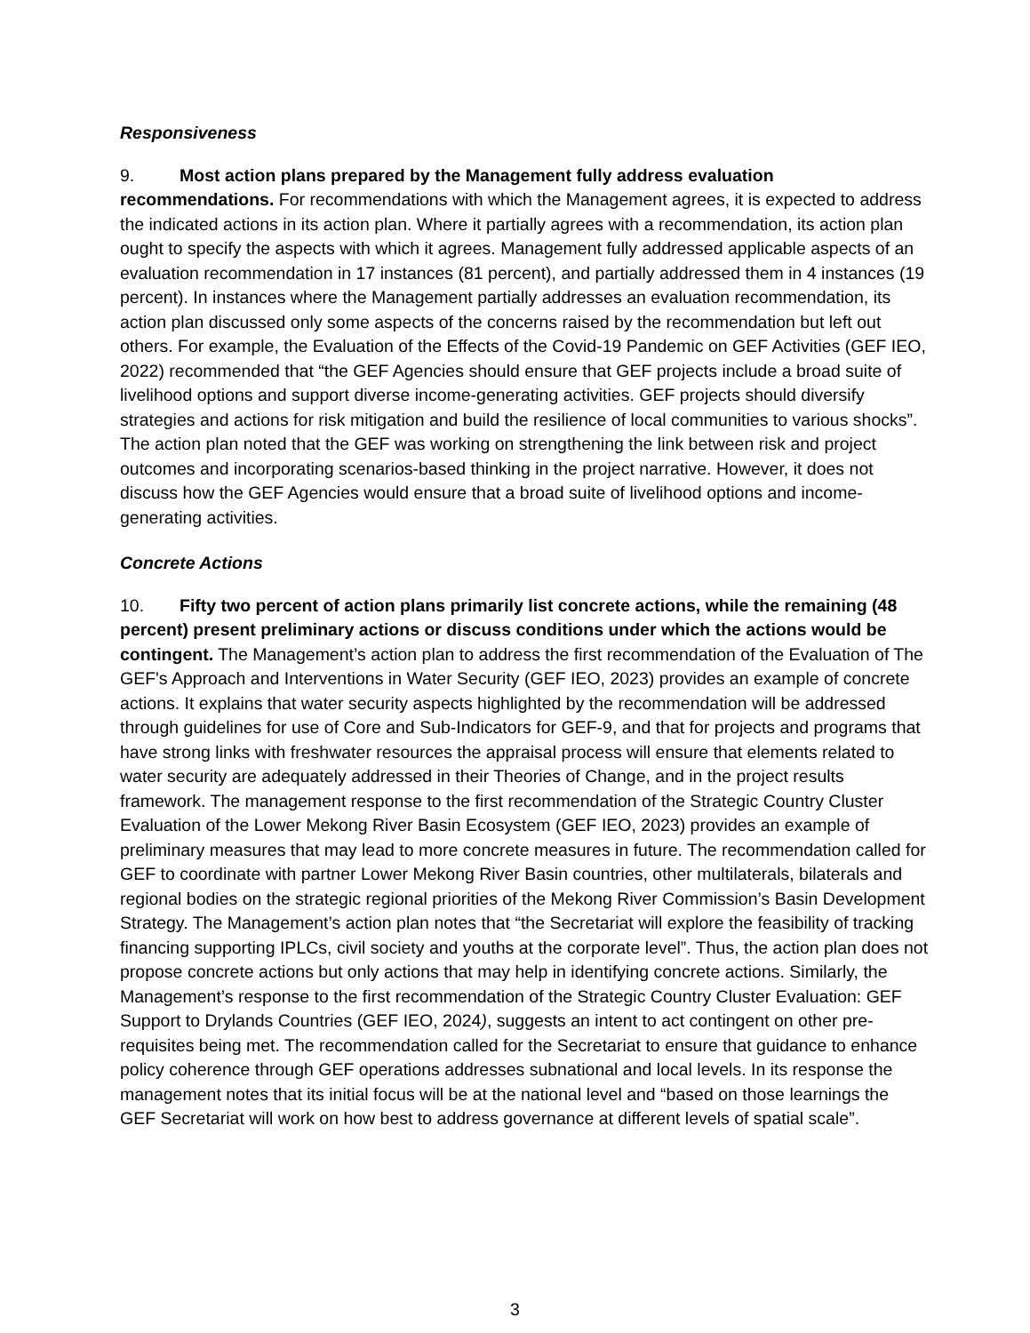Responsiveness
9. Most action plans prepared by the Management fully address evaluation recommendations. For recommendations with which the Management agrees, it is expected to address the indicated actions in its action plan. Where it partially agrees with a recommendation, its action plan ought to specify the aspects with which it agrees. Management fully addressed applicable aspects of an evaluation recommendation in 17 instances (81 percent), and partially addressed them in 4 instances (19 percent). In instances where the Management partially addresses an evaluation recommendation, its action plan discussed only some aspects of the concerns raised by the recommendation but left out others. For example, the Evaluation of the Effects of the Covid-19 Pandemic on GEF Activities (GEF IEO, 2022) recommended that “the GEF Agencies should ensure that GEF projects include a broad suite of livelihood options and support diverse income-generating activities. GEF projects should diversify strategies and actions for risk mitigation and build the resilience of local communities to various shocks”. The action plan noted that the GEF was working on strengthening the link between risk and project outcomes and incorporating scenarios-based thinking in the project narrative. However, it does not discuss how the GEF Agencies would ensure that a broad suite of livelihood options and income-generating activities.
Concrete Actions
10. Fifty two percent of action plans primarily list concrete actions, while the remaining (48 percent) present preliminary actions or discuss conditions under which the actions would be contingent. The Management’s action plan to address the first recommendation of the Evaluation of The GEF's Approach and Interventions in Water Security (GEF IEO, 2023) provides an example of concrete actions. It explains that water security aspects highlighted by the recommendation will be addressed through guidelines for use of Core and Sub-Indicators for GEF-9, and that for projects and programs that have strong links with freshwater resources the appraisal process will ensure that elements related to water security are adequately addressed in their Theories of Change, and in the project results framework. The management response to the first recommendation of the Strategic Country Cluster Evaluation of the Lower Mekong River Basin Ecosystem (GEF IEO, 2023) provides an example of preliminary measures that may lead to more concrete measures in future. The recommendation called for GEF to coordinate with partner Lower Mekong River Basin countries, other multilaterals, bilaterals and regional bodies on the strategic regional priorities of the Mekong River Commission’s Basin Development Strategy. The Management’s action plan notes that “the Secretariat will explore the feasibility of tracking financing supporting IPLCs, civil society and youths at the corporate level”. Thus, the action plan does not propose concrete actions but only actions that may help in identifying concrete actions. Similarly, the Management’s response to the first recommendation of the Strategic Country Cluster Evaluation: GEF Support to Drylands Countries (GEF IEO, 2024), suggests an intent to act contingent on other pre-requisites being met. The recommendation called for the Secretariat to ensure that guidance to enhance policy coherence through GEF operations addresses subnational and local levels. In its response the management notes that its initial focus will be at the national level and “based on those learnings the GEF Secretariat will work on how best to address governance at different levels of spatial scale”.
3